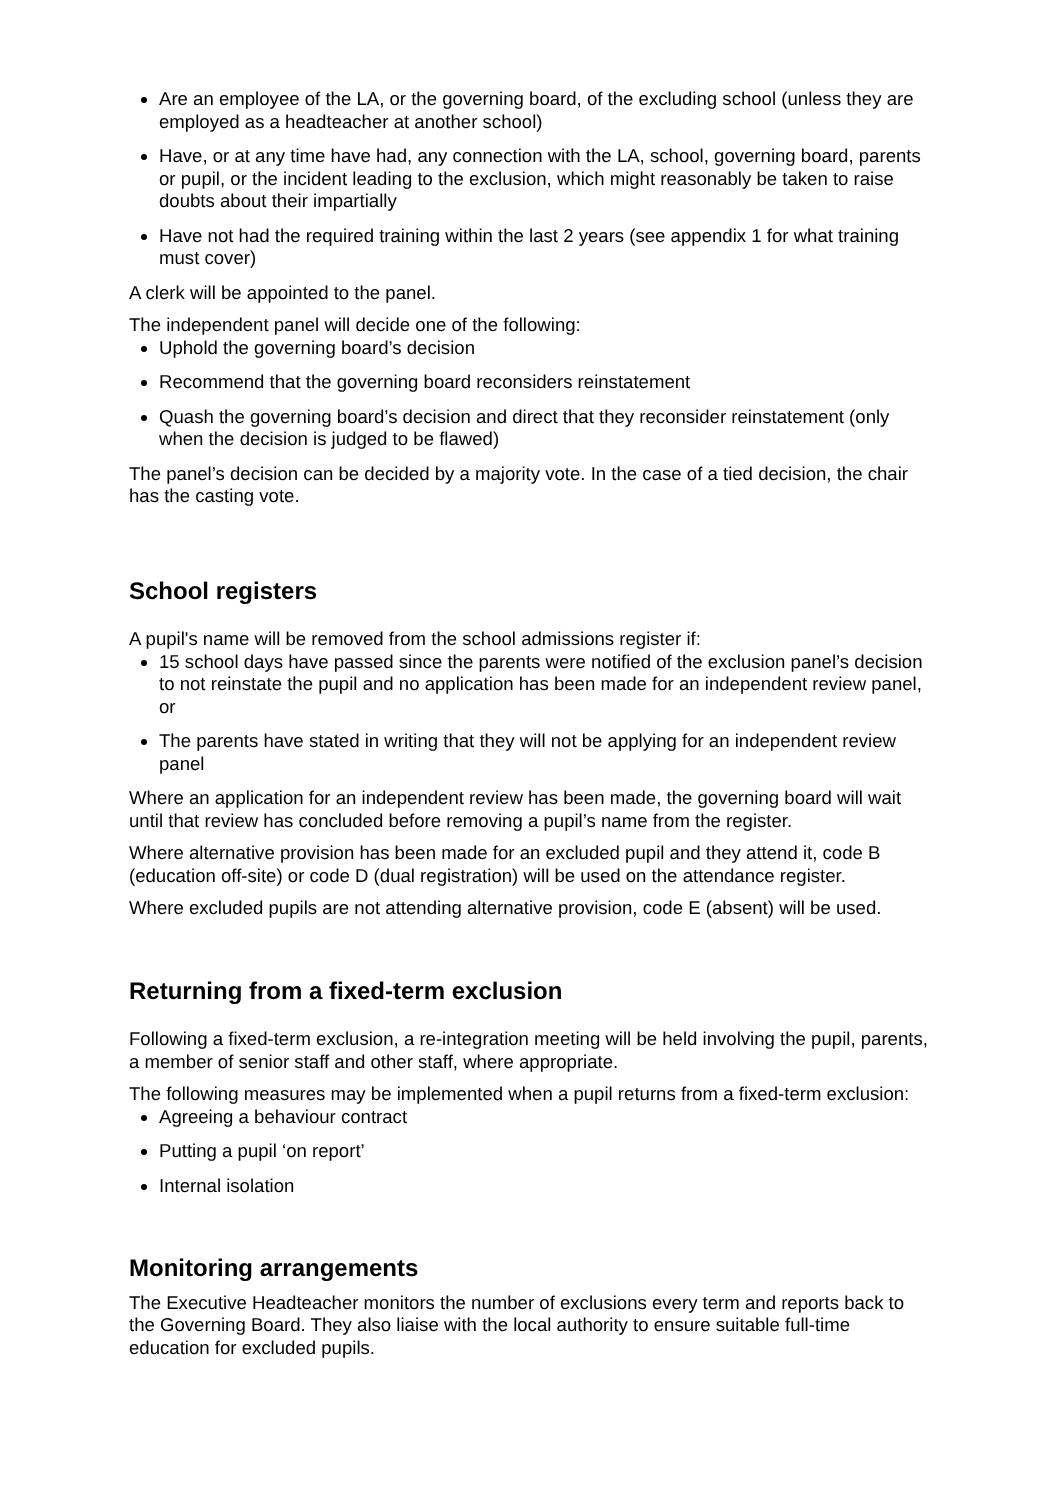Are an employee of the LA, or the governing board, of the excluding school (unless they are employed as a headteacher at another school)
Have, or at any time have had, any connection with the LA, school, governing board, parents or pupil, or the incident leading to the exclusion, which might reasonably be taken to raise doubts about their impartially
Have not had the required training within the last 2 years (see appendix 1 for what training must cover)
A clerk will be appointed to the panel.
The independent panel will decide one of the following:
Uphold the governing board’s decision
Recommend that the governing board reconsiders reinstatement
Quash the governing board’s decision and direct that they reconsider reinstatement (only when the decision is judged to be flawed)
The panel’s decision can be decided by a majority vote. In the case of a tied decision, the chair has the casting vote.
School registers
A pupil's name will be removed from the school admissions register if:
15 school days have passed since the parents were notified of the exclusion panel’s decision to not reinstate the pupil and no application has been made for an independent review panel, or
The parents have stated in writing that they will not be applying for an independent review panel
Where an application for an independent review has been made, the governing board will wait until that review has concluded before removing a pupil’s name from the register.
Where alternative provision has been made for an excluded pupil and they attend it, code B (education off-site) or code D (dual registration) will be used on the attendance register.
Where excluded pupils are not attending alternative provision, code E (absent) will be used.
Returning from a fixed-term exclusion
Following a fixed-term exclusion, a re-integration meeting will be held involving the pupil, parents, a member of senior staff and other staff, where appropriate.
The following measures may be implemented when a pupil returns from a fixed-term exclusion:
Agreeing a behaviour contract
Putting a pupil ‘on report’
Internal isolation
Monitoring arrangements
The Executive Headteacher monitors the number of exclusions every term and reports back to the Governing Board. They also liaise with the local authority to ensure suitable full-time education for excluded pupils.